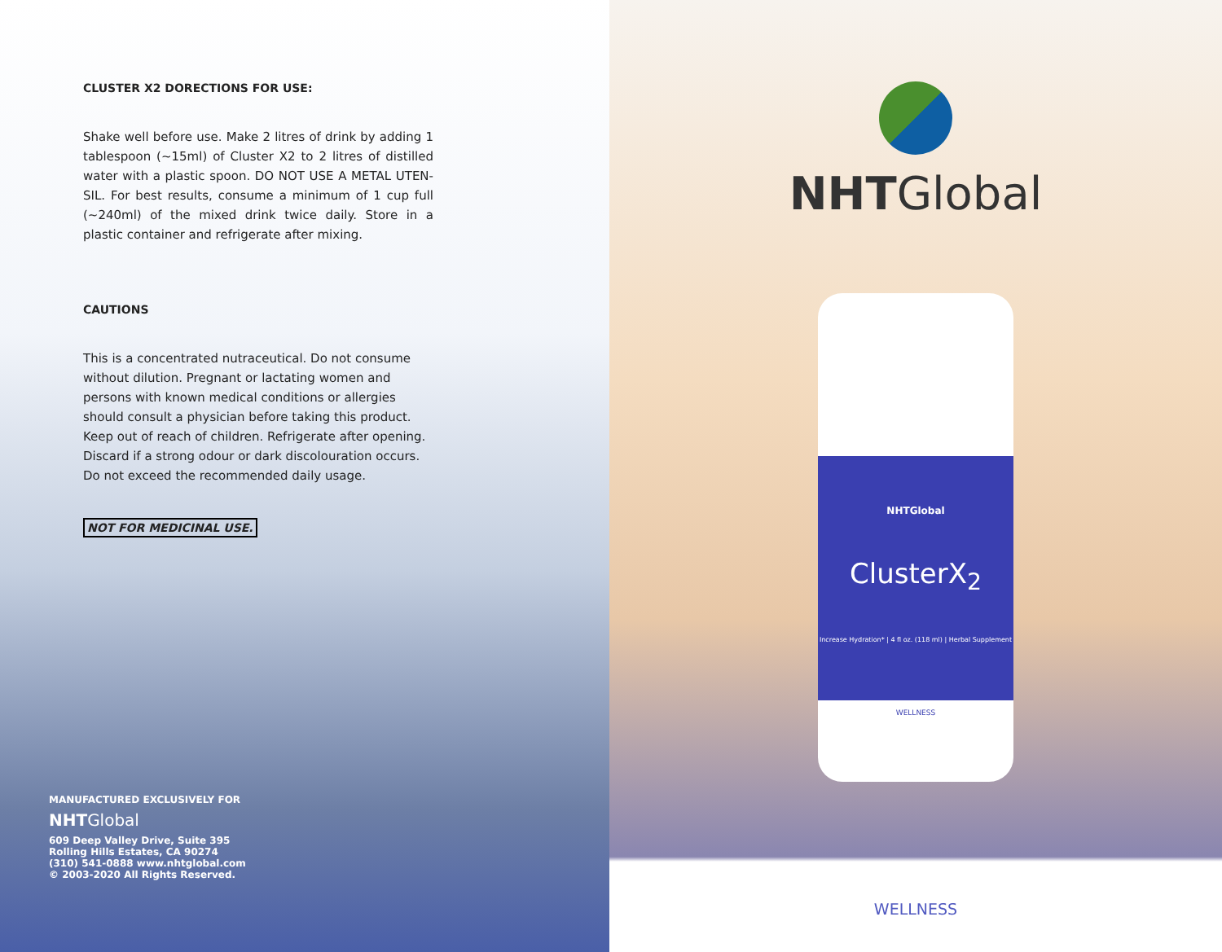CLUSTER X2 DORECTIONS FOR USE:
Shake well before use. Make 2 litres of drink by adding 1 tablespoon (~15ml) of Cluster X2 to 2 litres of distilled water with a plastic spoon. DO NOT USE A METAL UTEN-SIL. For best results, consume a minimum of 1 cup full (~240ml) of the mixed drink twice daily. Store in a plastic container and refrigerate after mixing.
CAUTIONS
This is a concentrated nutraceutical. Do not consume without dilution. Pregnant or lactating women and persons with known medical conditions or allergies should consult a physician before taking this product. Keep out of reach of children. Refrigerate after opening. Discard if a strong odour or dark discolouration occurs. Do not exceed the recommended daily usage.
NOT FOR MEDICINAL USE.
MANUFACTURED EXCLUSIVELY FOR
NHTGlobal
609 Deep Valley Drive, Suite 395
Rolling Hills Estates, CA 90274
(310) 541-0888 www.nhtglobal.com
© 2003-2020 All Rights Reserved.
NHTGlobal
NHTGlobal
ClusterX<sub>2</sub>
Increase Hydration* | 4 fl oz. (118 ml) | Herbal Supplement
WELLNESS
WELLNESS